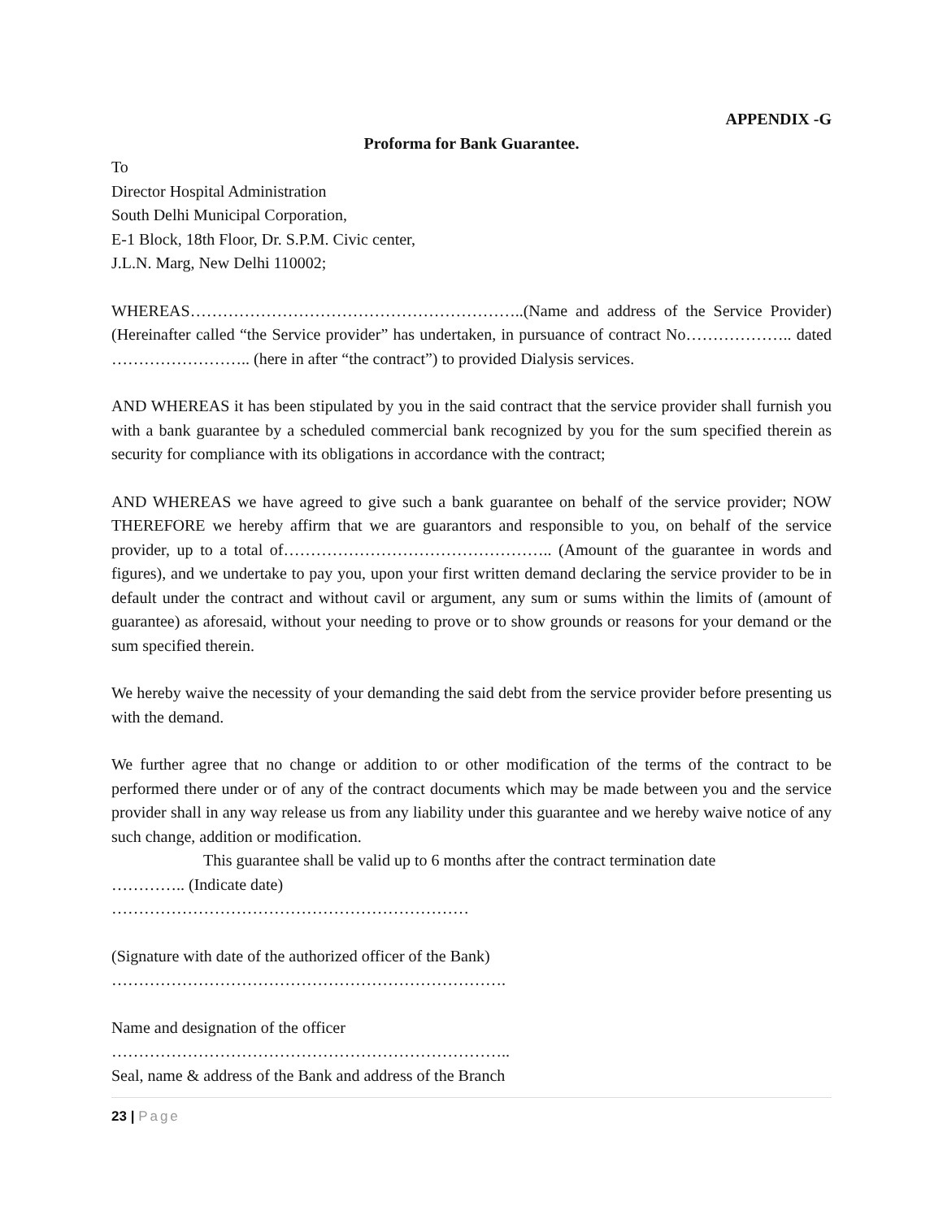APPENDIX -G
Proforma for Bank Guarantee.
To
Director Hospital Administration
South Delhi Municipal Corporation,
E-1 Block, 18th Floor, Dr. S.P.M. Civic center,
J.L.N. Marg, New Delhi 110002;
WHEREAS……………………………………………………..(Name and address of the Service Provider) (Hereinafter called “the Service provider” has undertaken, in pursuance of contract No……………….. dated …………………….. (here in after “the contract”) to provided Dialysis services.
AND WHEREAS it has been stipulated by you in the said contract that the service provider shall furnish you with a bank guarantee by a scheduled commercial bank recognized by you for the sum specified therein as security for compliance with its obligations in accordance with the contract;
AND WHEREAS we have agreed to give such a bank guarantee on behalf of the service provider; NOW THEREFORE we hereby affirm that we are guarantors and responsible to you, on behalf of the service provider, up to a total of………………………………………….. (Amount of the guarantee in words and figures), and we undertake to pay you, upon your first written demand declaring the service provider to be in default under the contract and without cavil or argument, any sum or sums within the limits of (amount of guarantee) as aforesaid, without your needing to prove or to show grounds or reasons for your demand or the sum specified therein.
We hereby waive the necessity of your demanding the said debt from the service provider before presenting us with the demand.
We further agree that no change or addition to or other modification of the terms of the contract to be performed there under or of any of the contract documents which may be made between you and the service provider shall in any way release us from any liability under this guarantee and we hereby waive notice of any such change, addition or modification.
This guarantee shall be valid up to 6 months after the contract termination date
………….. (Indicate date)
…………………………………………………………
(Signature with date of the authorized officer of the Bank)
……………………………………………………………….
Name and designation of the officer
………………………………………………………………..
Seal, name & address of the Bank and address of the Branch
23 | Page